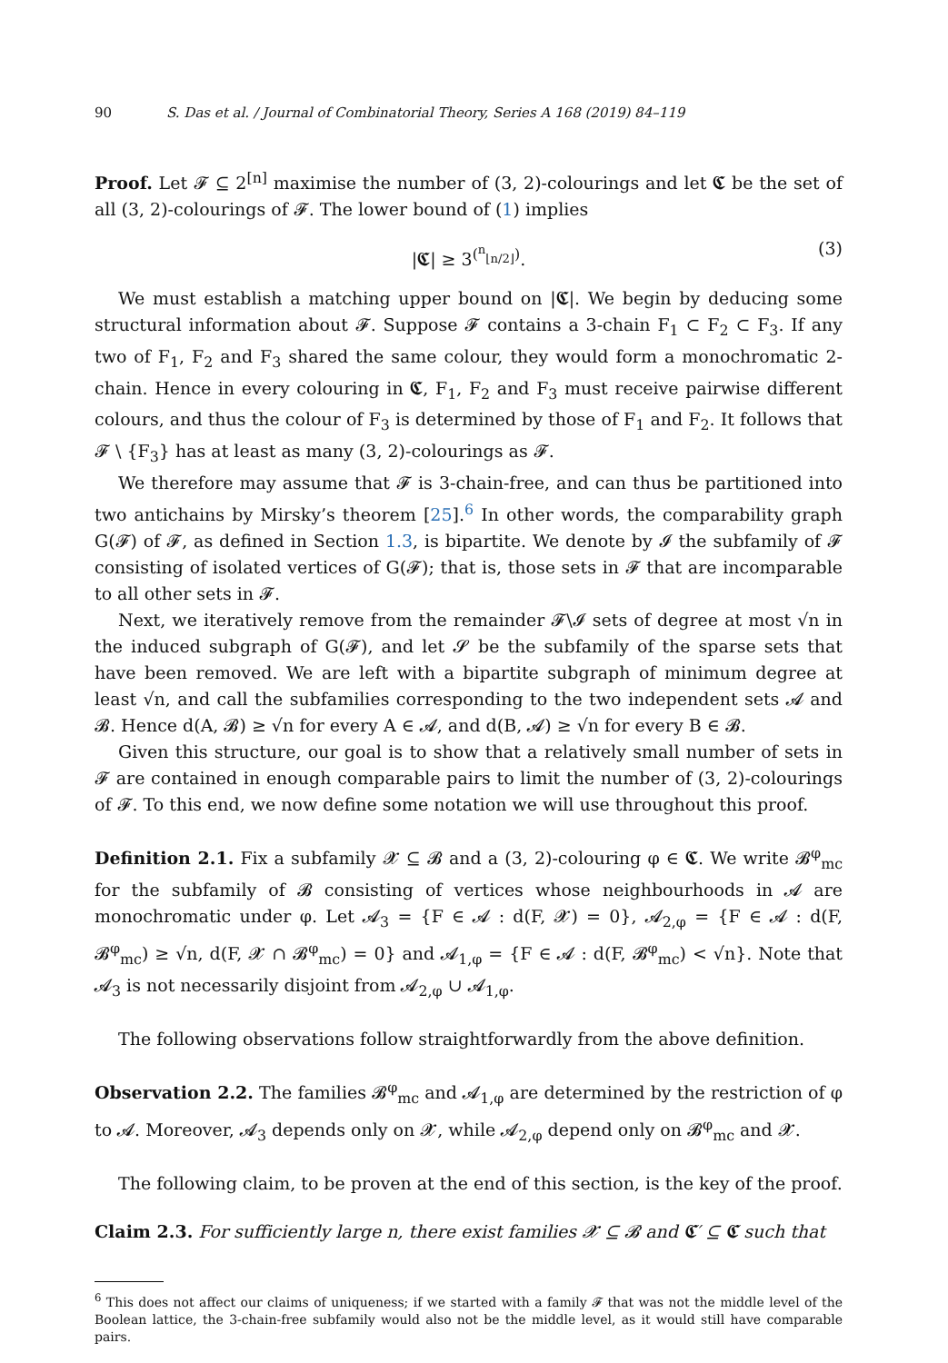90 S. Das et al. / Journal of Combinatorial Theory, Series A 168 (2019) 84–119
Proof. Let 𝓕 ⊆ 2<sup>[n]</sup> maximise the number of (3, 2)-colourings and let 𝕮 be the set of all (3, 2)-colourings of 𝓕. The lower bound of (1) implies
|𝕮| ≥ 3<sup>(<sup>n</sup><sub>⌊n/2⌋</sub>)</sup>. (3)
We must establish a matching upper bound on |𝕮|. We begin by deducing some structural information about 𝓕. Suppose 𝓕 contains a 3-chain F<sub>1</sub> ⊂ F<sub>2</sub> ⊂ F<sub>3</sub>. If any two of F<sub>1</sub>, F<sub>2</sub> and F<sub>3</sub> shared the same colour, they would form a monochromatic 2-chain. Hence in every colouring in 𝕮, F<sub>1</sub>, F<sub>2</sub> and F<sub>3</sub> must receive pairwise different colours, and thus the colour of F<sub>3</sub> is determined by those of F<sub>1</sub> and F<sub>2</sub>. It follows that 𝓕 \ {F<sub>3</sub>} has at least as many (3, 2)-colourings as 𝓕.
We therefore may assume that 𝓕 is 3-chain-free, and can thus be partitioned into two antichains by Mirsky’s theorem [25].<sup>6</sup> In other words, the comparability graph G(𝓕) of 𝓕, as defined in Section 1.3, is bipartite. We denote by 𝓘 the subfamily of 𝓕 consisting of isolated vertices of G(𝓕); that is, those sets in 𝓕 that are incomparable to all other sets in 𝓕.
Next, we iteratively remove from the remainder 𝓕\𝓘 sets of degree at most √n in the induced subgraph of G(𝓕), and let 𝓢 be the subfamily of the sparse sets that have been removed. We are left with a bipartite subgraph of minimum degree at least √n, and call the subfamilies corresponding to the two independent sets 𝓐 and 𝓑. Hence d(A, 𝓑) ≥ √n for every A ∈ 𝓐, and d(B, 𝓐) ≥ √n for every B ∈ 𝓑.
Given this structure, our goal is to show that a relatively small number of sets in 𝓕 are contained in enough comparable pairs to limit the number of (3, 2)-colourings of 𝓕. To this end, we now define some notation we will use throughout this proof.
Definition 2.1. Fix a subfamily 𝓧 ⊆ 𝓑 and a (3, 2)-colouring φ ∈ 𝕮. We write 𝓑<sup>φ</sup><sub>mc</sub> for the subfamily of 𝓑 consisting of vertices whose neighbourhoods in 𝓐 are monochromatic under φ. Let 𝓐<sub>3</sub> = {F ∈ 𝓐 : d(F, 𝓧) = 0}, 𝓐<sub>2,φ</sub> = {F ∈ 𝓐 : d(F, 𝓑<sup>φ</sup><sub>mc</sub>) ≥ √n, d(F, 𝓧 ∩ 𝓑<sup>φ</sup><sub>mc</sub>) = 0} and 𝓐<sub>1,φ</sub> = {F ∈ 𝓐 : d(F, 𝓑<sup>φ</sup><sub>mc</sub>) < √n}. Note that 𝓐<sub>3</sub> is not necessarily disjoint from 𝓐<sub>2,φ</sub> ∪ 𝓐<sub>1,φ</sub>.
The following observations follow straightforwardly from the above definition.
Observation 2.2. The families 𝓑<sup>φ</sup><sub>mc</sub> and 𝓐<sub>1,φ</sub> are determined by the restriction of φ to 𝓐. Moreover, 𝓐<sub>3</sub> depends only on 𝓧, while 𝓐<sub>2,φ</sub> depend only on 𝓑<sup>φ</sup><sub>mc</sub> and 𝓧.
The following claim, to be proven at the end of this section, is the key of the proof.
Claim 2.3. For sufficiently large n, there exist families 𝓧 ⊆ 𝓑 and 𝕮′ ⊆ 𝕮 such that
<sup>6</sup> This does not affect our claims of uniqueness; if we started with a family 𝓕 that was not the middle level of the Boolean lattice, the 3-chain-free subfamily would also not be the middle level, as it would still have comparable pairs.